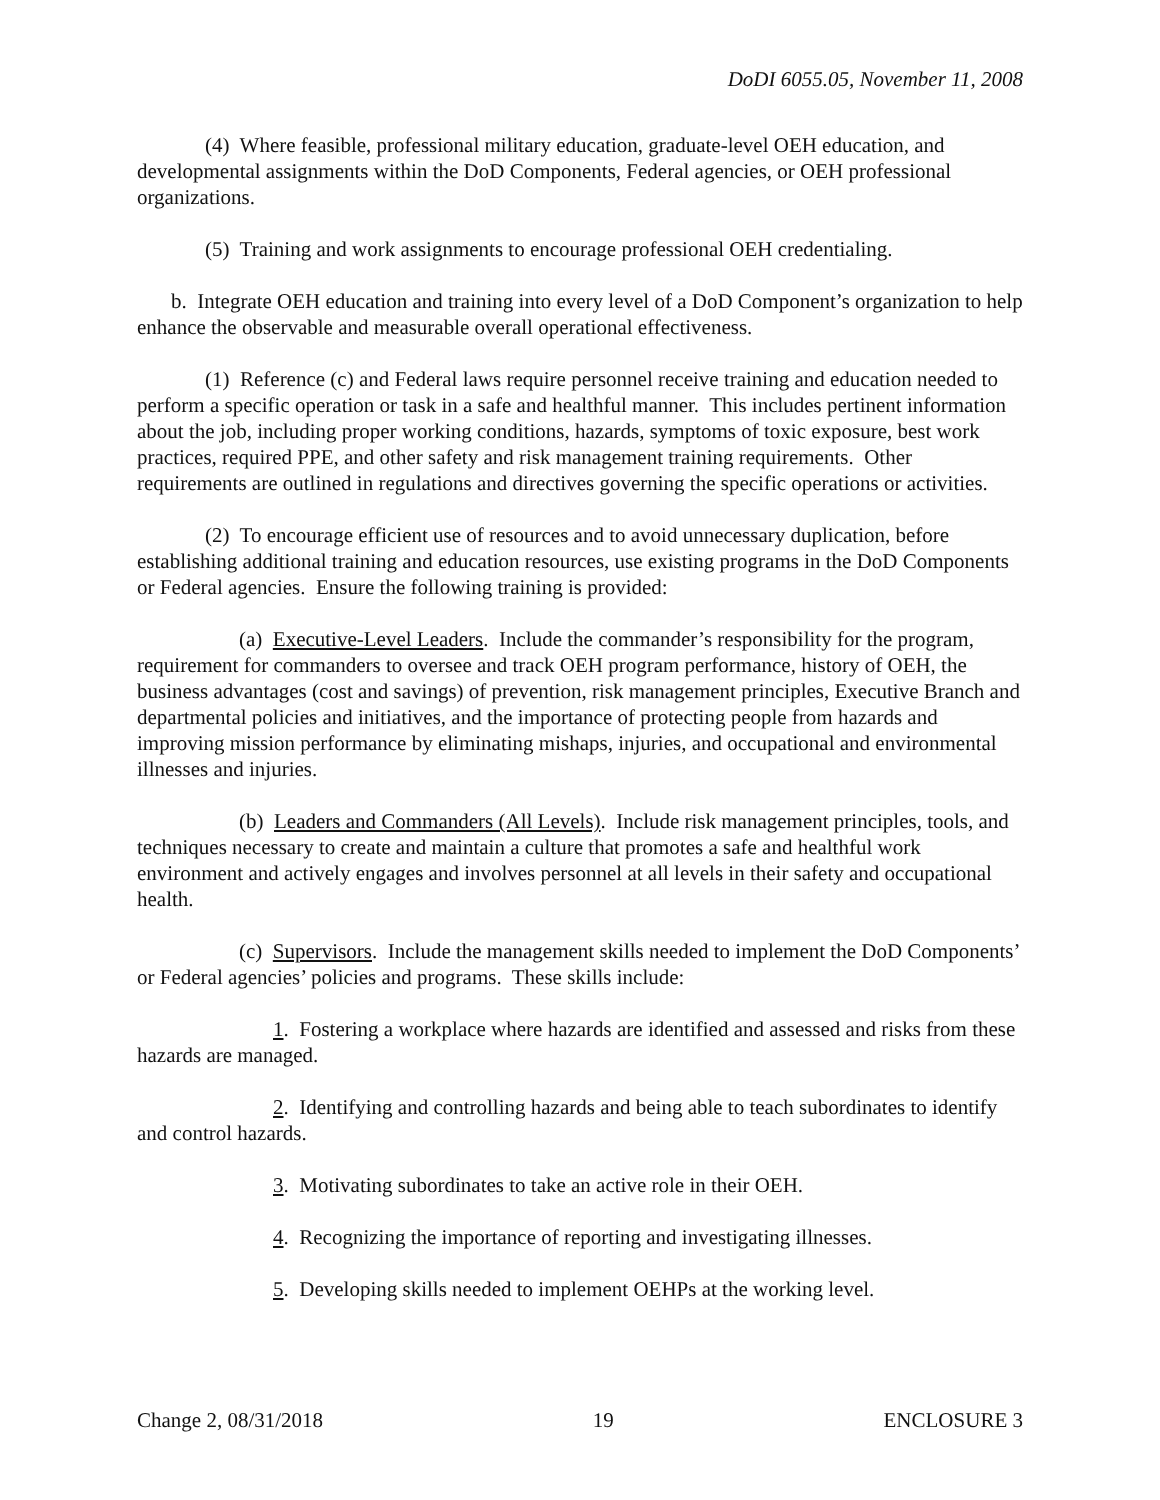DoDI 6055.05, November 11, 2008
(4) Where feasible, professional military education, graduate-level OEH education, and developmental assignments within the DoD Components, Federal agencies, or OEH professional organizations.
(5) Training and work assignments to encourage professional OEH credentialing.
b. Integrate OEH education and training into every level of a DoD Component’s organization to help enhance the observable and measurable overall operational effectiveness.
(1) Reference (c) and Federal laws require personnel receive training and education needed to perform a specific operation or task in a safe and healthful manner. This includes pertinent information about the job, including proper working conditions, hazards, symptoms of toxic exposure, best work practices, required PPE, and other safety and risk management training requirements. Other requirements are outlined in regulations and directives governing the specific operations or activities.
(2) To encourage efficient use of resources and to avoid unnecessary duplication, before establishing additional training and education resources, use existing programs in the DoD Components or Federal agencies. Ensure the following training is provided:
(a) Executive-Level Leaders. Include the commander’s responsibility for the program, requirement for commanders to oversee and track OEH program performance, history of OEH, the business advantages (cost and savings) of prevention, risk management principles, Executive Branch and departmental policies and initiatives, and the importance of protecting people from hazards and improving mission performance by eliminating mishaps, injuries, and occupational and environmental illnesses and injuries.
(b) Leaders and Commanders (All Levels). Include risk management principles, tools, and techniques necessary to create and maintain a culture that promotes a safe and healthful work environment and actively engages and involves personnel at all levels in their safety and occupational health.
(c) Supervisors. Include the management skills needed to implement the DoD Components’ or Federal agencies’ policies and programs. These skills include:
1. Fostering a workplace where hazards are identified and assessed and risks from these hazards are managed.
2. Identifying and controlling hazards and being able to teach subordinates to identify and control hazards.
3. Motivating subordinates to take an active role in their OEH.
4. Recognizing the importance of reporting and investigating illnesses.
5. Developing skills needed to implement OEHPs at the working level.
Change 2, 08/31/2018 19 ENCLOSURE 3